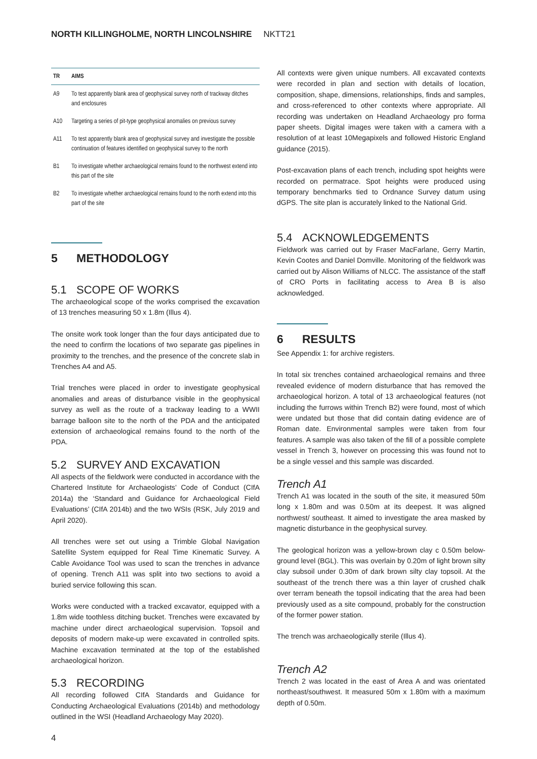NORTH KILLINGHOLME, NORTH LINCOLNSHIRE NKTT21
| TR | AIMS |
| --- | --- |
| A9 | To test apparently blank area of geophysical survey north of trackway ditches and enclosures |
| A10 | Targeting a series of pit-type geophysical anomalies on previous survey |
| A11 | To test apparently blank area of geophysical survey and investigate the possible continuation of features identified on geophysical survey to the north |
| B1 | To investigate whether archaeological remains found to the northwest extend into this part of the site |
| B2 | To investigate whether archaeological remains found to the north extend into this part of the site |
5 METHODOLOGY
5.1 SCOPE OF WORKS
The archaeological scope of the works comprised the excavation of 13 trenches measuring 50 x 1.8m (Illus 4).
The onsite work took longer than the four days anticipated due to the need to confirm the locations of two separate gas pipelines in proximity to the trenches, and the presence of the concrete slab in Trenches A4 and A5.
Trial trenches were placed in order to investigate geophysical anomalies and areas of disturbance visible in the geophysical survey as well as the route of a trackway leading to a WWII barrage balloon site to the north of the PDA and the anticipated extension of archaeological remains found to the north of the PDA.
5.2 SURVEY AND EXCAVATION
All aspects of the fieldwork were conducted in accordance with the Chartered Institute for Archaeologists’ Code of Conduct (CIfA 2014a) the ‘Standard and Guidance for Archaeological Field Evaluations’ (CIfA 2014b) and the two WSIs (RSK, July 2019 and April 2020).
All trenches were set out using a Trimble Global Navigation Satellite System equipped for Real Time Kinematic Survey. A Cable Avoidance Tool was used to scan the trenches in advance of opening. Trench A11 was split into two sections to avoid a buried service following this scan.
Works were conducted with a tracked excavator, equipped with a 1.8m wide toothless ditching bucket. Trenches were excavated by machine under direct archaeological supervision. Topsoil and deposits of modern make-up were excavated in controlled spits. Machine excavation terminated at the top of the established archaeological horizon.
5.3 RECORDING
All recording followed CIfA Standards and Guidance for Conducting Archaeological Evaluations (2014b) and methodology outlined in the WSI (Headland Archaeology May 2020).
4
All contexts were given unique numbers. All excavated contexts were recorded in plan and section with details of location, composition, shape, dimensions, relationships, finds and samples, and cross-referenced to other contexts where appropriate. All recording was undertaken on Headland Archaeology pro forma paper sheets. Digital images were taken with a camera with a resolution of at least 10Megapixels and followed Historic England guidance (2015).
Post-excavation plans of each trench, including spot heights were recorded on permatrace. Spot heights were produced using temporary benchmarks tied to Ordnance Survey datum using dGPS. The site plan is accurately linked to the National Grid.
5.4 ACKNOWLEDGEMENTS
Fieldwork was carried out by Fraser MacFarlane, Gerry Martin, Kevin Cootes and Daniel Domville. Monitoring of the fieldwork was carried out by Alison Williams of NLCC. The assistance of the staff of CRO Ports in facilitating access to Area B is also acknowledged.
6 RESULTS
See Appendix 1: for archive registers.
In total six trenches contained archaeological remains and three revealed evidence of modern disturbance that has removed the archaeological horizon. A total of 13 archaeological features (not including the furrows within Trench B2) were found, most of which were undated but those that did contain dating evidence are of Roman date. Environmental samples were taken from four features. A sample was also taken of the fill of a possible complete vessel in Trench 3, however on processing this was found not to be a single vessel and this sample was discarded.
Trench A1
Trench A1 was located in the south of the site, it measured 50m long x 1.80m and was 0.50m at its deepest. It was aligned northwest/ southeast. It aimed to investigate the area masked by magnetic disturbance in the geophysical survey.
The geological horizon was a yellow-brown clay c 0.50m below-ground level (BGL). This was overlain by 0.20m of light brown silty clay subsoil under 0.30m of dark brown silty clay topsoil. At the southeast of the trench there was a thin layer of crushed chalk over terram beneath the topsoil indicating that the area had been previously used as a site compound, probably for the construction of the former power station.
The trench was archaeologically sterile (Illus 4).
Trench A2
Trench 2 was located in the east of Area A and was orientated northeast/southwest. It measured 50m x 1.80m with a maximum depth of 0.50m.